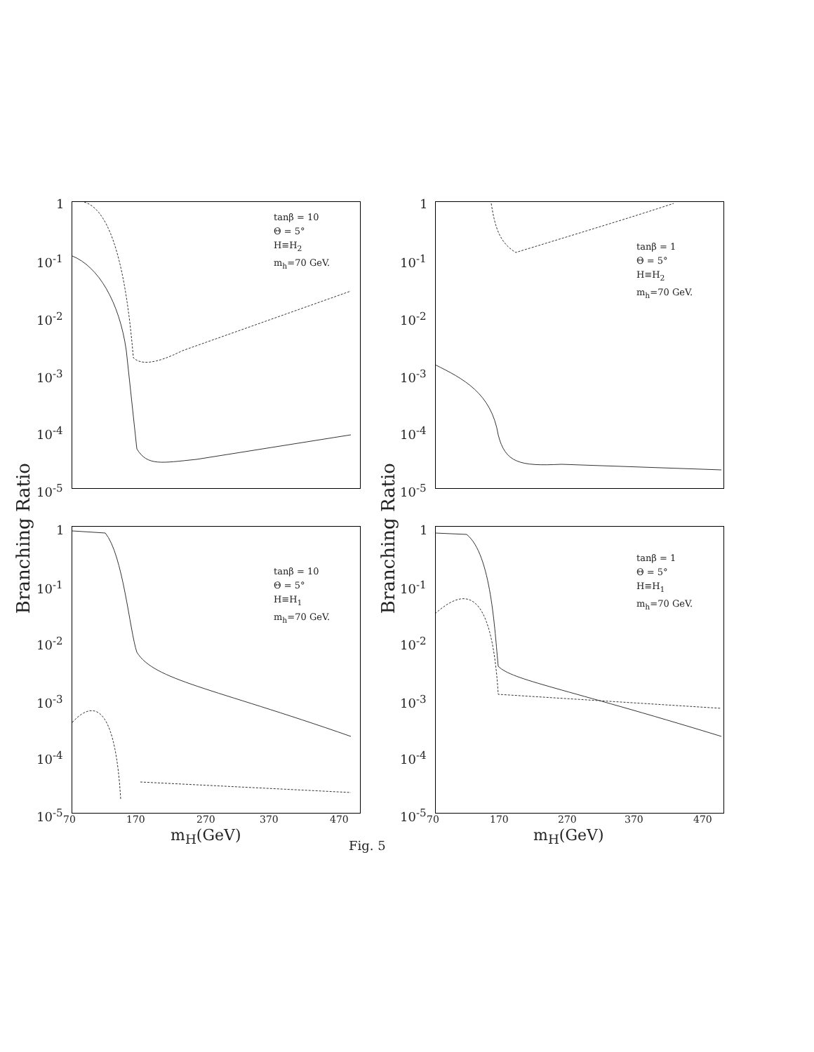tanβ = 10
Θ = 5°
H≡H<sub>2</sub>
m<sub>h</sub>=70 GeV.
tanβ = 1
Θ = 5°
H≡H<sub>2</sub>
m<sub>h</sub>=70 GeV.
tanβ = 10
Θ = 5°
H≡H<sub>1</sub>
m<sub>h</sub>=70 GeV.
tanβ = 1
Θ = 5°
H≡H<sub>1</sub>
m<sub>h</sub>=70 GeV.
1
10<sup>-1</sup>
10<sup>-2</sup>
10<sup>-3</sup>
10<sup>-4</sup>
10<sup>-5</sup>
1
10<sup>-1</sup>
10<sup>-2</sup>
10<sup>-3</sup>
10<sup>-4</sup>
10<sup>-5</sup>
1
10<sup>-1</sup>
10<sup>-2</sup>
10<sup>-3</sup>
10<sup>-4</sup>
10<sup>-5</sup>
1
10<sup>-1</sup>
10<sup>-2</sup>
10<sup>-3</sup>
10<sup>-4</sup>
10<sup>-5</sup>
Branching Ratio
Branching Ratio
70 170 270 370 470 70 170 270 370 470
m<sub>H</sub>(GeV) m<sub>H</sub>(GeV)
Fig. 5